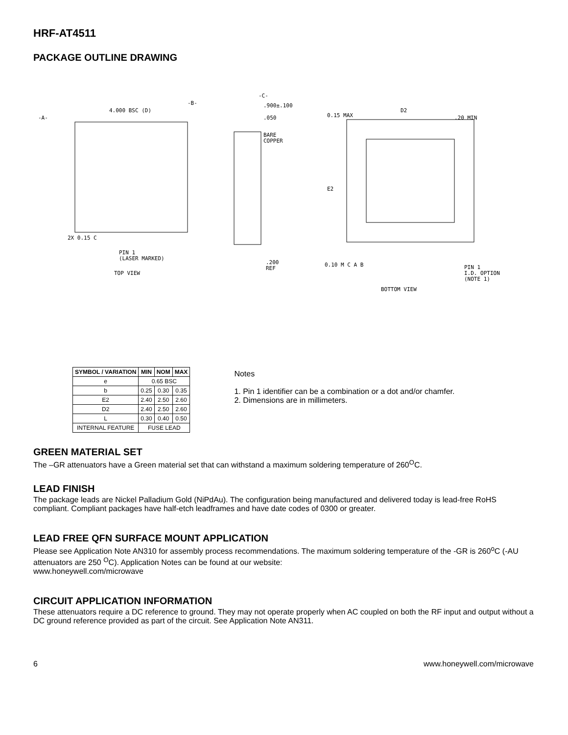HRF-AT4511
PACKAGE OUTLINE DRAWING
4.000 BSC (D)
-A-
-B-
2X 0.15 C
PIN 1
(LASER MARKED)
TOP VIEW
.900±.100
.050
BARE
COPPER
.200
REF
-C-
0.15 MAX
D2
.20 MIN
E2
0.10 M C A B
PIN 1
I.D. OPTION
(NOTE 1)
BOTTOM VIEW
| SYMBOL / VARIATION | MIN | NOM | MAX |
| --- | --- | --- | --- |
| e | 0.65 BSC | | |
| b | 0.25 | 0.30 | 0.35 |
| E2 | 2.40 | 2.50 | 2.60 |
| D2 | 2.40 | 2.50 | 2.60 |
| L | 0.30 | 0.40 | 0.50 |
| INTERNAL FEATURE | FUSE LEAD | | |
Notes
1. Pin 1 identifier can be a combination or a dot and/or chamfer.
2. Dimensions are in millimeters.
GREEN MATERIAL SET
The –GR attenuators have a Green material set that can withstand a maximum soldering temperature of 260<sup>O</sup>C.
LEAD FINISH
The package leads are Nickel Palladium Gold (NiPdAu). The configuration being manufactured and delivered today is lead-free RoHS compliant. Compliant packages have half-etch leadframes and have date codes of 0300 or greater.
LEAD FREE QFN SURFACE MOUNT APPLICATION
Please see Application Note AN310 for assembly process recommendations. The maximum soldering temperature of the -GR is 260<sup>o</sup>C (-AU attenuators are 250 <sup>O</sup>C). Application Notes can be found at our website:
www.honeywell.com/microwave
CIRCUIT APPLICATION INFORMATION
These attenuators require a DC reference to ground. They may not operate properly when AC coupled on both the RF input and output without a DC ground reference provided as part of the circuit. See Application Note AN311.
6 www.honeywell.com/microwave